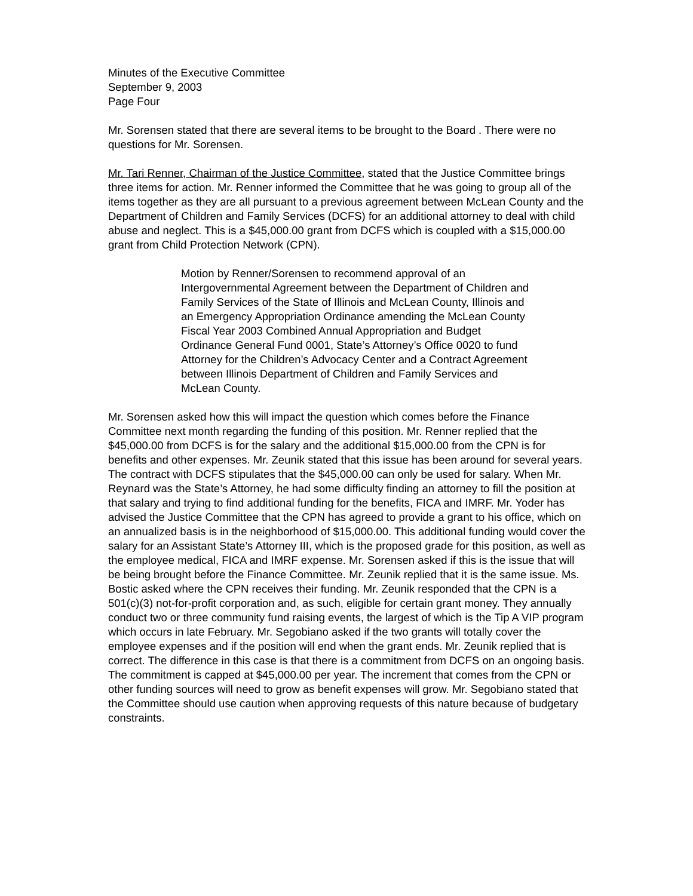Minutes of the Executive Committee
September 9, 2003
Page Four
Mr. Sorensen stated that there are several items to be brought to the Board . There were no questions for Mr. Sorensen.
Mr. Tari Renner, Chairman of the Justice Committee, stated that the Justice Committee brings three items for action. Mr. Renner informed the Committee that he was going to group all of the items together as they are all pursuant to a previous agreement between McLean County and the Department of Children and Family Services (DCFS) for an additional attorney to deal with child abuse and neglect. This is a $45,000.00 grant from DCFS which is coupled with a $15,000.00 grant from Child Protection Network (CPN).
Motion by Renner/Sorensen to recommend approval of an Intergovernmental Agreement between the Department of Children and Family Services of the State of Illinois and McLean County, Illinois and an Emergency Appropriation Ordinance amending the McLean County Fiscal Year 2003 Combined Annual Appropriation and Budget Ordinance General Fund 0001, State’s Attorney’s Office 0020 to fund Attorney for the Children’s Advocacy Center and a Contract Agreement between Illinois Department of Children and Family Services and McLean County.
Mr. Sorensen asked how this will impact the question which comes before the Finance Committee next month regarding the funding of this position. Mr. Renner replied that the $45,000.00 from DCFS is for the salary and the additional $15,000.00 from the CPN is for benefits and other expenses. Mr. Zeunik stated that this issue has been around for several years. The contract with DCFS stipulates that the $45,000.00 can only be used for salary. When Mr. Reynard was the State’s Attorney, he had some difficulty finding an attorney to fill the position at that salary and trying to find additional funding for the benefits, FICA and IMRF. Mr. Yoder has advised the Justice Committee that the CPN has agreed to provide a grant to his office, which on an annualized basis is in the neighborhood of $15,000.00. This additional funding would cover the salary for an Assistant State’s Attorney III, which is the proposed grade for this position, as well as the employee medical, FICA and IMRF expense. Mr. Sorensen asked if this is the issue that will be being brought before the Finance Committee. Mr. Zeunik replied that it is the same issue. Ms. Bostic asked where the CPN receives their funding. Mr. Zeunik responded that the CPN is a 501(c)(3) not-for-profit corporation and, as such, eligible for certain grant money. They annually conduct two or three community fund raising events, the largest of which is the Tip A VIP program which occurs in late February. Mr. Segobiano asked if the two grants will totally cover the employee expenses and if the position will end when the grant ends. Mr. Zeunik replied that is correct. The difference in this case is that there is a commitment from DCFS on an ongoing basis. The commitment is capped at $45,000.00 per year. The increment that comes from the CPN or other funding sources will need to grow as benefit expenses will grow. Mr. Segobiano stated that the Committee should use caution when approving requests of this nature because of budgetary constraints.